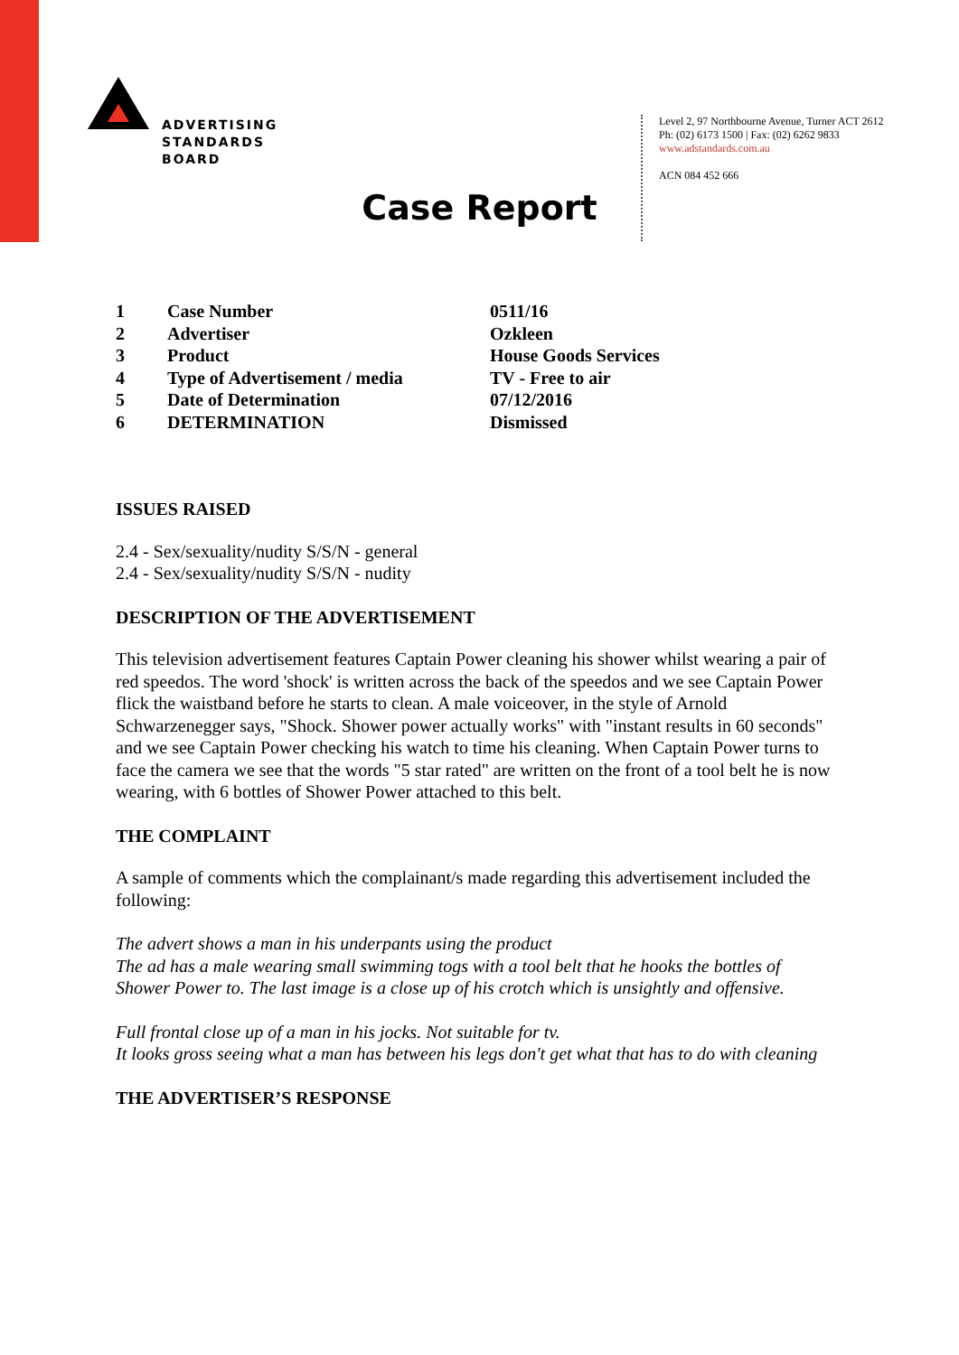ADVERTISING
STANDARDS
BOARD
Level 2, 97 Northbourne Avenue, Turner ACT 2612
Ph: (02) 6173 1500 | Fax: (02) 6262 9833
www.adstandards.com.au
ACN 084 452 666
Case Report
| 1 | Case Number | 0511/16 |
| 2 | Advertiser | Ozkleen |
| 3 | Product | House Goods Services |
| 4 | Type of Advertisement / media | TV - Free to air |
| 5 | Date of Determination | 07/12/2016 |
| 6 | DETERMINATION | Dismissed |
ISSUES RAISED
2.4 - Sex/sexuality/nudity S/S/N - general
2.4 - Sex/sexuality/nudity S/S/N - nudity
DESCRIPTION OF THE ADVERTISEMENT
This television advertisement features Captain Power cleaning his shower whilst wearing a pair of red speedos. The word 'shock' is written across the back of the speedos and we see Captain Power flick the waistband before he starts to clean. A male voiceover, in the style of Arnold Schwarzenegger says, "Shock. Shower power actually works" with "instant results in 60 seconds" and we see Captain Power checking his watch to time his cleaning. When Captain Power turns to face the camera we see that the words "5 star rated" are written on the front of a tool belt he is now wearing, with 6 bottles of Shower Power attached to this belt.
THE COMPLAINT
A sample of comments which the complainant/s made regarding this advertisement included the following:
The advert shows a man in his underpants using the product
The ad has a male wearing small swimming togs with a tool belt that he hooks the bottles of Shower Power to. The last image is a close up of his crotch which is unsightly and offensive.
Full frontal close up of a man in his jocks. Not suitable for tv.
It looks gross seeing what a man has between his legs don't get what that has to do with cleaning
THE ADVERTISER’S RESPONSE